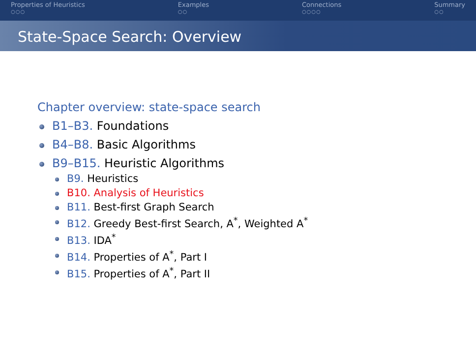Properties of Heuristics
○○○
Examples
○○
Connections
○○○○
Summary
○○
State-Space Search: Overview
Chapter overview: state-space search
B1–B3. Foundations
B4–B8. Basic Algorithms
B9–B15. Heuristic Algorithms
B9. Heuristics
B10. Analysis of Heuristics
B11. Best-first Graph Search
B12. Greedy Best-first Search, A<sup>*</sup>, Weighted A<sup>*</sup>
B13. IDA<sup>*</sup>
B14. Properties of A<sup>*</sup>, Part I
B15. Properties of A<sup>*</sup>, Part II